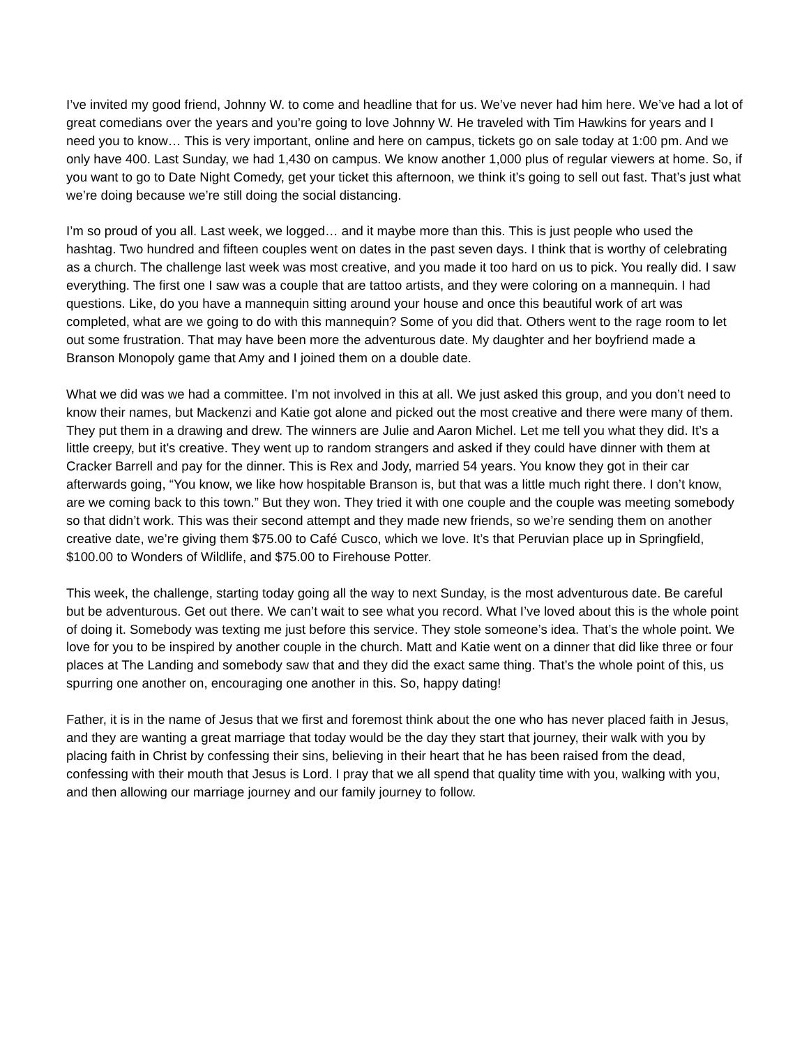I’ve invited my good friend, Johnny W. to come and headline that for us. We’ve never had him here. We’ve had a lot of great comedians over the years and you’re going to love Johnny W. He traveled with Tim Hawkins for years and I need you to know… This is very important, online and here on campus, tickets go on sale today at 1:00 pm. And we only have 400. Last Sunday, we had 1,430 on campus. We know another 1,000 plus of regular viewers at home. So, if you want to go to Date Night Comedy, get your ticket this afternoon, we think it’s going to sell out fast. That’s just what we’re doing because we’re still doing the social distancing.
I’m so proud of you all. Last week, we logged… and it maybe more than this. This is just people who used the hashtag. Two hundred and fifteen couples went on dates in the past seven days. I think that is worthy of celebrating as a church. The challenge last week was most creative, and you made it too hard on us to pick. You really did. I saw everything. The first one I saw was a couple that are tattoo artists, and they were coloring on a mannequin. I had questions. Like, do you have a mannequin sitting around your house and once this beautiful work of art was completed, what are we going to do with this mannequin? Some of you did that. Others went to the rage room to let out some frustration. That may have been more the adventurous date. My daughter and her boyfriend made a Branson Monopoly game that Amy and I joined them on a double date.
What we did was we had a committee. I’m not involved in this at all. We just asked this group, and you don’t need to know their names, but Mackenzi and Katie got alone and picked out the most creative and there were many of them. They put them in a drawing and drew. The winners are Julie and Aaron Michel. Let me tell you what they did. It’s a little creepy, but it’s creative. They went up to random strangers and asked if they could have dinner with them at Cracker Barrell and pay for the dinner. This is Rex and Jody, married 54 years. You know they got in their car afterwards going, “You know, we like how hospitable Branson is, but that was a little much right there. I don’t know, are we coming back to this town.” But they won. They tried it with one couple and the couple was meeting somebody so that didn’t work. This was their second attempt and they made new friends, so we’re sending them on another creative date, we’re giving them $75.00 to Café Cusco, which we love. It’s that Peruvian place up in Springfield, $100.00 to Wonders of Wildlife, and $75.00 to Firehouse Potter.
This week, the challenge, starting today going all the way to next Sunday, is the most adventurous date. Be careful but be adventurous. Get out there. We can’t wait to see what you record. What I’ve loved about this is the whole point of doing it. Somebody was texting me just before this service. They stole someone’s idea. That’s the whole point. We love for you to be inspired by another couple in the church. Matt and Katie went on a dinner that did like three or four places at The Landing and somebody saw that and they did the exact same thing. That’s the whole point of this, us spurring one another on, encouraging one another in this. So, happy dating!
Father, it is in the name of Jesus that we first and foremost think about the one who has never placed faith in Jesus, and they are wanting a great marriage that today would be the day they start that journey, their walk with you by placing faith in Christ by confessing their sins, believing in their heart that he has been raised from the dead, confessing with their mouth that Jesus is Lord. I pray that we all spend that quality time with you, walking with you, and then allowing our marriage journey and our family journey to follow.